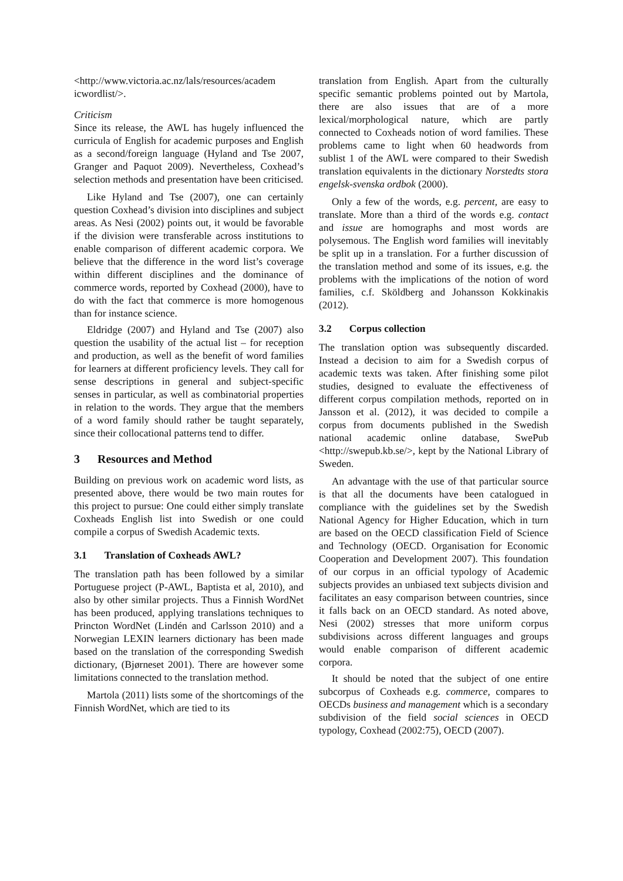<http://www.victoria.ac.nz/lals/resources/academ icwordlist/>.
Criticism
Since its release, the AWL has hugely influenced the curricula of English for academic purposes and English as a second/foreign language (Hyland and Tse 2007, Granger and Paquot 2009). Nevertheless, Coxhead’s selection methods and presentation have been criticised.
Like Hyland and Tse (2007), one can certainly question Coxhead’s division into disciplines and subject areas. As Nesi (2002) points out, it would be favorable if the division were transferable across institutions to enable comparison of different academic corpora. We believe that the difference in the word list’s coverage within different disciplines and the dominance of commerce words, reported by Coxhead (2000), have to do with the fact that commerce is more homogenous than for instance science.
Eldridge (2007) and Hyland and Tse (2007) also question the usability of the actual list – for reception and production, as well as the benefit of word families for learners at different proficiency levels. They call for sense descriptions in general and subject-specific senses in particular, as well as combinatorial properties in relation to the words. They argue that the members of a word family should rather be taught separately, since their collocational patterns tend to differ.
3 Resources and Method
Building on previous work on academic word lists, as presented above, there would be two main routes for this project to pursue: One could either simply translate Coxheads English list into Swedish or one could compile a corpus of Swedish Academic texts.
3.1 Translation of Coxheads AWL?
The translation path has been followed by a similar Portuguese project (P-AWL, Baptista et al, 2010), and also by other similar projects. Thus a Finnish WordNet has been produced, applying translations techniques to Princton WordNet (Lindén and Carlsson 2010) and a Norwegian LEXIN learners dictionary has been made based on the translation of the corresponding Swedish dictionary, (Bjørneset 2001). There are however some limitations connected to the translation method.
Martola (2011) lists some of the shortcomings of the Finnish WordNet, which are tied to its
translation from English. Apart from the culturally specific semantic problems pointed out by Martola, there are also issues that are of a more lexical/morphological nature, which are partly connected to Coxheads notion of word families. These problems came to light when 60 headwords from sublist 1 of the AWL were compared to their Swedish translation equivalents in the dictionary Norstedts stora engelsk-svenska ordbok (2000).
Only a few of the words, e.g. percent, are easy to translate. More than a third of the words e.g. contact and issue are homographs and most words are polysemous. The English word families will inevitably be split up in a translation. For a further discussion of the translation method and some of its issues, e.g. the problems with the implications of the notion of word families, c.f. Sköldberg and Johansson Kokkinakis (2012).
3.2 Corpus collection
The translation option was subsequently discarded. Instead a decision to aim for a Swedish corpus of academic texts was taken. After finishing some pilot studies, designed to evaluate the effectiveness of different corpus compilation methods, reported on in Jansson et al. (2012), it was decided to compile a corpus from documents published in the Swedish national academic online database, SwePub <http://swepub.kb.se/>, kept by the National Library of Sweden.
An advantage with the use of that particular source is that all the documents have been catalogued in compliance with the guidelines set by the Swedish National Agency for Higher Education, which in turn are based on the OECD classification Field of Science and Technology (OECD. Organisation for Economic Cooperation and Development 2007). This foundation of our corpus in an official typology of Academic subjects provides an unbiased text subjects division and facilitates an easy comparison between countries, since it falls back on an OECD standard. As noted above, Nesi (2002) stresses that more uniform corpus subdivisions across different languages and groups would enable comparison of different academic corpora.
It should be noted that the subject of one entire subcorpus of Coxheads e.g. commerce, compares to OECDs business and management which is a secondary subdivision of the field social sciences in OECD typology, Coxhead (2002:75), OECD (2007).